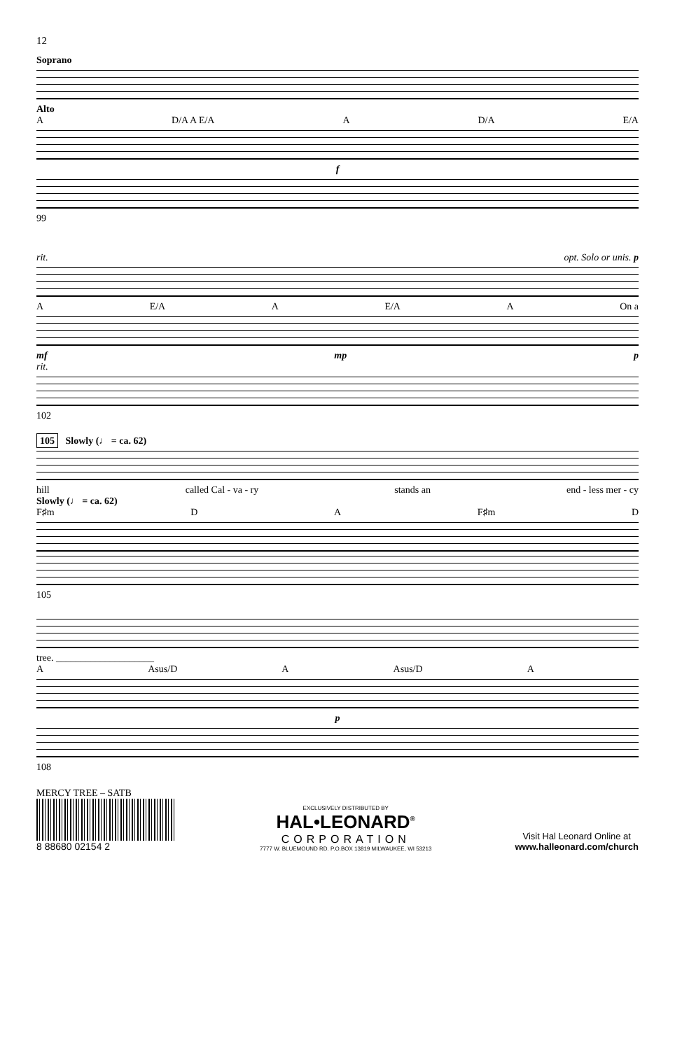12
Soprano
Alto
A D/A A E/A A D/A E/A
f
99
rit. opt. Solo or unis. p
A E/A A E/A A On a
mf mp p
rit.
102
105 Slowly (♩ = ca. 62)
hill called Cal - va - ry stands an end - less mer - cy
Slowly (♩ = ca. 62)
F♯m D A F♯m D
105
tree. ____________________
A Asus/D A Asus/D A
p
108
MERCY TREE – SATB
8 88680 02154 2
EXCLUSIVELY DISTRIBUTED BY
HAL•LEONARD<sup>®</sup>
CORPORATION
7777 W. BLUEMOUND RD. P.O.BOX 13819 MILWAUKEE, WI 53213
Visit Hal Leonard Online at
www.halleonard.com/church